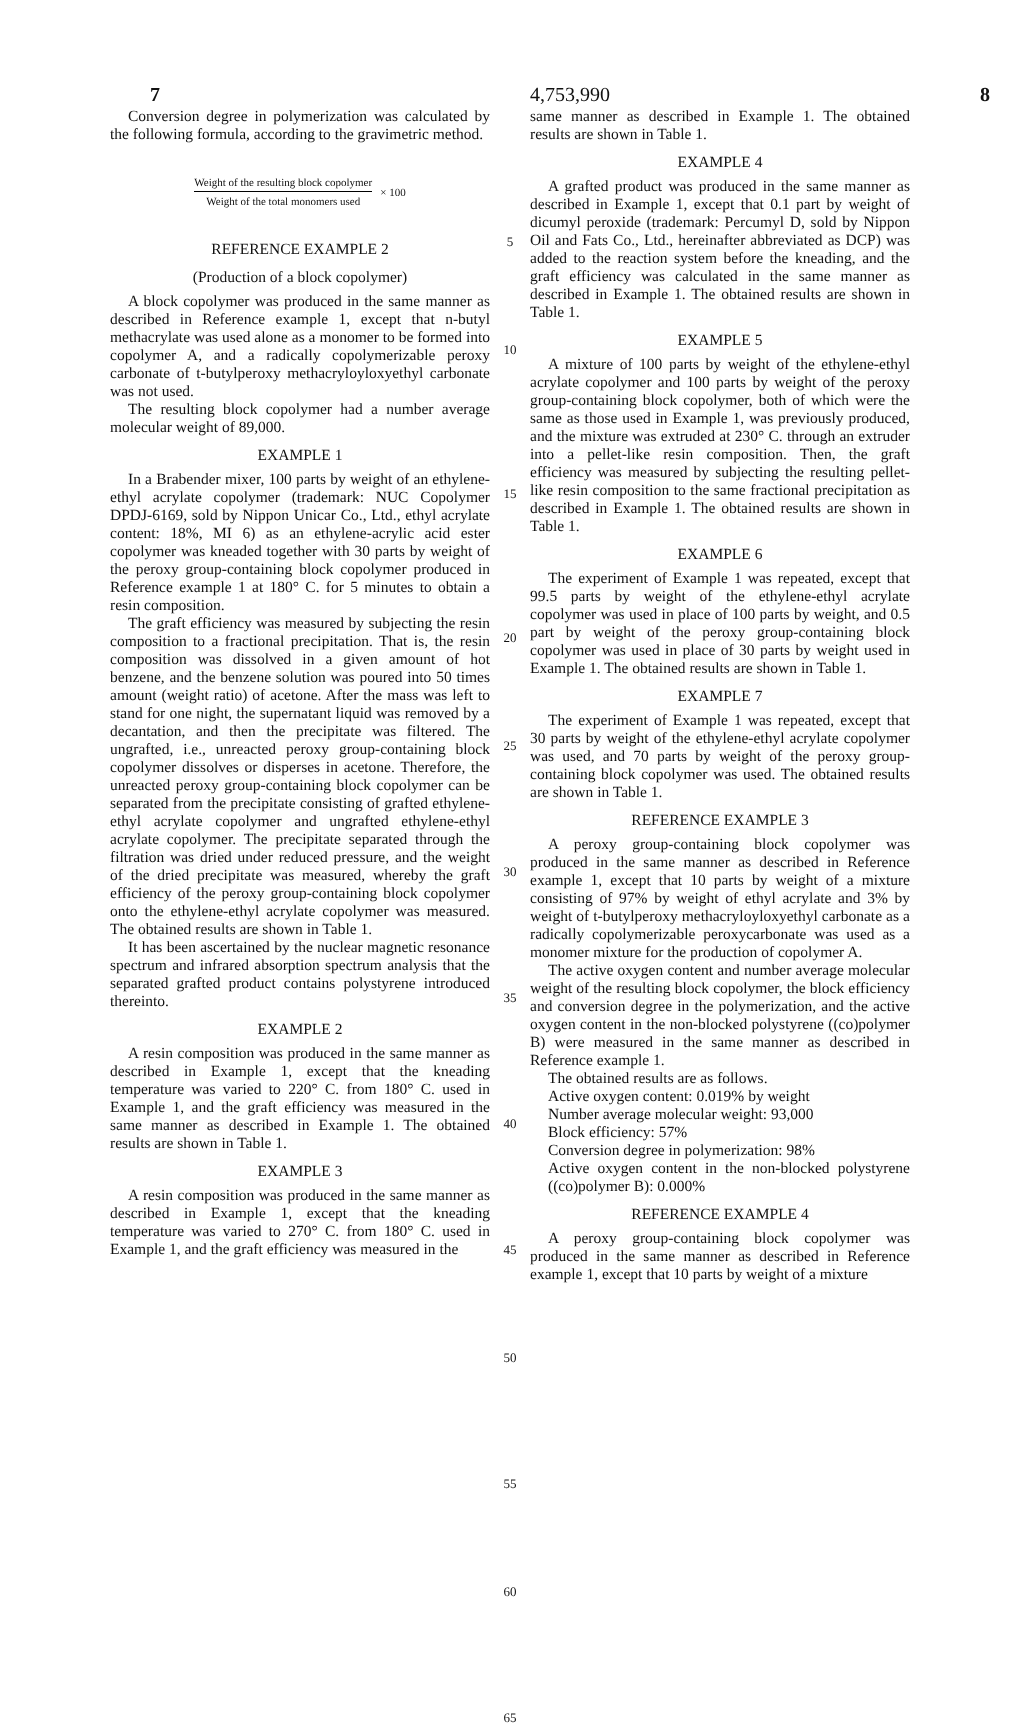7 4,753,990 8
Conversion degree in polymerization was calculated by the following formula, according to the gravimetric method.
Weight of the resulting block copolymer
Weight of the total monomers used
× 100
REFERENCE EXAMPLE 2
(Production of a block copolymer)
A block copolymer was produced in the same manner as described in Reference example 1, except that n-butyl methacrylate was used alone as a monomer to be formed into copolymer A, and a radically copolymerizable peroxy carbonate of t-butylperoxy methacryloyloxyethyl carbonate was not used.
The resulting block copolymer had a number average molecular weight of 89,000.
EXAMPLE 1
In a Brabender mixer, 100 parts by weight of an ethylene-ethyl acrylate copolymer (trademark: NUC Copolymer DPDJ-6169, sold by Nippon Unicar Co., Ltd., ethyl acrylate content: 18%, MI 6) as an ethylene-acrylic acid ester copolymer was kneaded together with 30 parts by weight of the peroxy group-containing block copolymer produced in Reference example 1 at 180° C. for 5 minutes to obtain a resin composition.
The graft efficiency was measured by subjecting the resin composition to a fractional precipitation. That is, the resin composition was dissolved in a given amount of hot benzene, and the benzene solution was poured into 50 times amount (weight ratio) of acetone. After the mass was left to stand for one night, the supernatant liquid was removed by a decantation, and then the precipitate was filtered. The ungrafted, i.e., unreacted peroxy group-containing block copolymer dissolves or disperses in acetone. Therefore, the unreacted peroxy group-containing block copolymer can be separated from the precipitate consisting of grafted ethylene-ethyl acrylate copolymer and ungrafted ethylene-ethyl acrylate copolymer. The precipitate separated through the filtration was dried under reduced pressure, and the weight of the dried precipitate was measured, whereby the graft efficiency of the peroxy group-containing block copolymer onto the ethylene-ethyl acrylate copolymer was measured. The obtained results are shown in Table 1.
It has been ascertained by the nuclear magnetic resonance spectrum and infrared absorption spectrum analysis that the separated grafted product contains polystyrene introduced thereinto.
EXAMPLE 2
A resin composition was produced in the same manner as described in Example 1, except that the kneading temperature was varied to 220° C. from 180° C. used in Example 1, and the graft efficiency was measured in the same manner as described in Example 1. The obtained results are shown in Table 1.
EXAMPLE 3
A resin composition was produced in the same manner as described in Example 1, except that the kneading temperature was varied to 270° C. from 180° C. used in Example 1, and the graft efficiency was measured in the
5
10
15
20
25
30
35
40
45
50
55
60
65
same manner as described in Example 1. The obtained results are shown in Table 1.
EXAMPLE 4
A grafted product was produced in the same manner as described in Example 1, except that 0.1 part by weight of dicumyl peroxide (trademark: Percumyl D, sold by Nippon Oil and Fats Co., Ltd., hereinafter abbreviated as DCP) was added to the reaction system before the kneading, and the graft efficiency was calculated in the same manner as described in Example 1. The obtained results are shown in Table 1.
EXAMPLE 5
A mixture of 100 parts by weight of the ethylene-ethyl acrylate copolymer and 100 parts by weight of the peroxy group-containing block copolymer, both of which were the same as those used in Example 1, was previously produced, and the mixture was extruded at 230° C. through an extruder into a pellet-like resin composition. Then, the graft efficiency was measured by subjecting the resulting pellet-like resin composition to the same fractional precipitation as described in Example 1. The obtained results are shown in Table 1.
EXAMPLE 6
The experiment of Example 1 was repeated, except that 99.5 parts by weight of the ethylene-ethyl acrylate copolymer was used in place of 100 parts by weight, and 0.5 part by weight of the peroxy group-containing block copolymer was used in place of 30 parts by weight used in Example 1. The obtained results are shown in Table 1.
EXAMPLE 7
The experiment of Example 1 was repeated, except that 30 parts by weight of the ethylene-ethyl acrylate copolymer was used, and 70 parts by weight of the peroxy group-containing block copolymer was used. The obtained results are shown in Table 1.
REFERENCE EXAMPLE 3
A peroxy group-containing block copolymer was produced in the same manner as described in Reference example 1, except that 10 parts by weight of a mixture consisting of 97% by weight of ethyl acrylate and 3% by weight of t-butylperoxy methacryloyloxyethyl carbonate as a radically copolymerizable peroxycarbonate was used as a monomer mixture for the production of copolymer A.
The active oxygen content and number average molecular weight of the resulting block copolymer, the block efficiency and conversion degree in the polymerization, and the active oxygen content in the non-blocked polystyrene ((co)polymer B) were measured in the same manner as described in Reference example 1.
The obtained results are as follows.
Active oxygen content: 0.019% by weight
Number average molecular weight: 93,000
Block efficiency: 57%
Conversion degree in polymerization: 98%
Active oxygen content in the non-blocked polystyrene ((co)polymer B): 0.000%
REFERENCE EXAMPLE 4
A peroxy group-containing block copolymer was produced in the same manner as described in Reference example 1, except that 10 parts by weight of a mixture